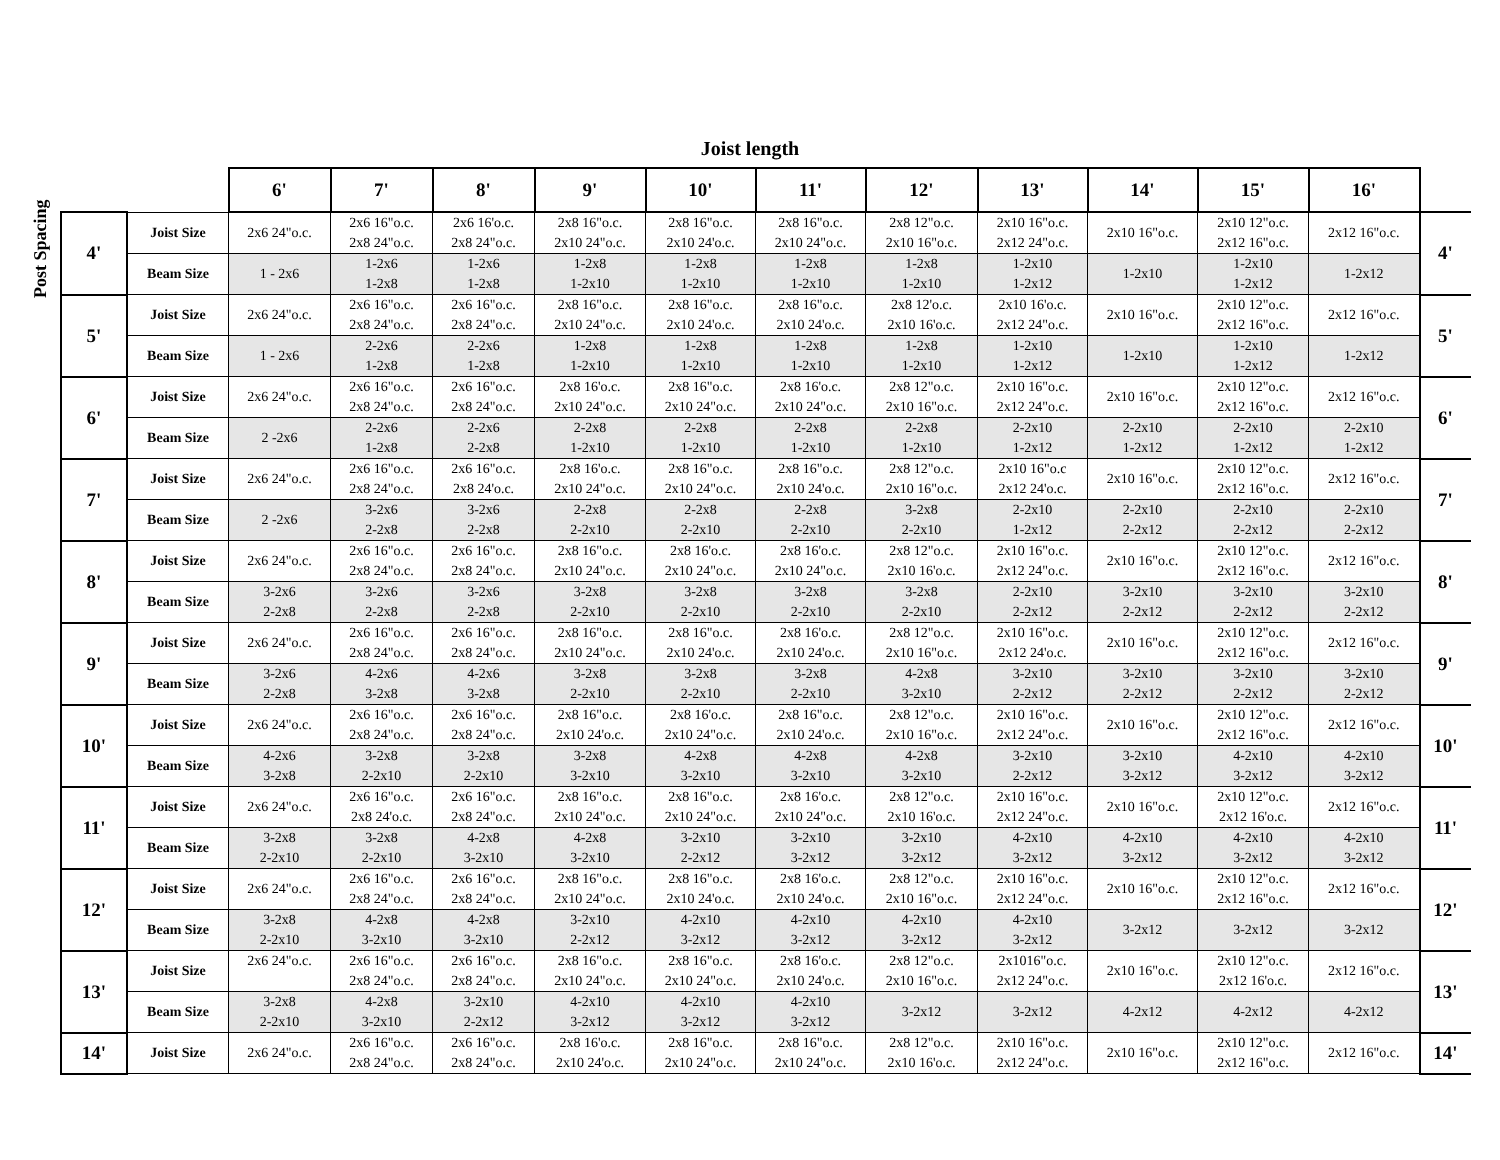Joist length
Post Spacing
| | | 6' | 7' | 8' | 9' | 10' | 11' | 12' | 13' | 14' | 15' | 16' | |
| 4' | Joist Size | 2x6 24"o.c. | 2x6 16"o.c. 2x8 24"o.c. | 2x6 16'o.c. 2x8 24"o.c. | 2x8 16"o.c. 2x10 24"o.c. | 2x8 16"o.c. 2x10 24'o.c. | 2x8 16"o.c. 2x10 24"o.c. | 2x8 12"o.c. 2x10 16"o.c. | 2x10 16"o.c. 2x12 24"o.c. | 2x10 16"o.c. | 2x10 12"o.c. 2x12 16"o.c. | 2x12 16"o.c. | 4' |
| | Beam Size | 1 - 2x6 | 1-2x6 1-2x8 | 1-2x6 1-2x8 | 1-2x8 1-2x10 | 1-2x8 1-2x10 | 1-2x8 1-2x10 | 1-2x8 1-2x10 | 1-2x10 1-2x12 | 1-2x10 | 1-2x10 1-2x12 | 1-2x12 | |
| 5' | Joist Size | 2x6 24"o.c. | 2x6 16"o.c. 2x8 24"o.c. | 2x6 16"o.c. 2x8 24"o.c. | 2x8 16"o.c. 2x10 24"o.c. | 2x8 16"o.c. 2x10 24'o.c. | 2x8 16"o.c. 2x10 24'o.c. | 2x8 12'o.c. 2x10 16'o.c. | 2x10 16'o.c. 2x12 24"o.c. | 2x10 16"o.c. | 2x10 12"o.c. 2x12 16"o.c. | 2x12 16"o.c. | 5' |
| | Beam Size | 1 - 2x6 | 2-2x6 1-2x8 | 2-2x6 1-2x8 | 1-2x8 1-2x10 | 1-2x8 1-2x10 | 1-2x8 1-2x10 | 1-2x8 1-2x10 | 1-2x10 1-2x12 | 1-2x10 | 1-2x10 1-2x12 | 1-2x12 | |
| 6' | Joist Size | 2x6 24"o.c. | 2x6 16"o.c. 2x8 24"o.c. | 2x6 16"o.c. 2x8 24"o.c. | 2x8 16'o.c. 2x10 24"o.c. | 2x8 16"o.c. 2x10 24"o.c. | 2x8 16'o.c. 2x10 24"o.c. | 2x8 12"o.c. 2x10 16"o.c. | 2x10 16"o.c. 2x12 24"o.c. | 2x10 16"o.c. | 2x10 12"o.c. 2x12 16"o.c. | 2x12 16"o.c. | 6' |
| | Beam Size | 2 -2x6 | 2-2x6 1-2x8 | 2-2x6 2-2x8 | 2-2x8 1-2x10 | 2-2x8 1-2x10 | 2-2x8 1-2x10 | 2-2x8 1-2x10 | 2-2x10 1-2x12 | 2-2x10 1-2x12 | 2-2x10 1-2x12 | 2-2x10 1-2x12 | |
| 7' | Joist Size | 2x6 24"o.c. | 2x6 16"o.c. 2x8 24"o.c. | 2x6 16"o.c. 2x8 24'o.c. | 2x8 16'o.c. 2x10 24"o.c. | 2x8 16"o.c. 2x10 24"o.c. | 2x8 16"o.c. 2x10 24'o.c. | 2x8 12"o.c. 2x10 16"o.c. | 2x10 16"o.c 2x12 24'o.c. | 2x10 16"o.c. | 2x10 12"o.c. 2x12 16"o.c. | 2x12 16"o.c. | 7' |
| | Beam Size | 2 -2x6 | 3-2x6 2-2x8 | 3-2x6 2-2x8 | 2-2x8 2-2x10 | 2-2x8 2-2x10 | 2-2x8 2-2x10 | 3-2x8 2-2x10 | 2-2x10 1-2x12 | 2-2x10 2-2x12 | 2-2x10 2-2x12 | 2-2x10 2-2x12 | |
| 8' | Joist Size | 2x6 24"o.c. | 2x6 16"o.c. 2x8 24"o.c. | 2x6 16"o.c. 2x8 24"o.c. | 2x8 16"o.c. 2x10 24"o.c. | 2x8 16'o.c. 2x10 24"o.c. | 2x8 16'o.c. 2x10 24"o.c. | 2x8 12"o.c. 2x10 16'o.c. | 2x10 16"o.c. 2x12 24"o.c. | 2x10 16"o.c. | 2x10 12"o.c. 2x12 16"o.c. | 2x12 16"o.c. | 8' |
| | Beam Size | 3-2x6 2-2x8 | 3-2x6 2-2x8 | 3-2x6 2-2x8 | 3-2x8 2-2x10 | 3-2x8 2-2x10 | 3-2x8 2-2x10 | 3-2x8 2-2x10 | 2-2x10 2-2x12 | 3-2x10 2-2x12 | 3-2x10 2-2x12 | 3-2x10 2-2x12 | |
| 9' | Joist Size | 2x6 24"o.c. | 2x6 16"o.c. 2x8 24"o.c. | 2x6 16"o.c. 2x8 24"o.c. | 2x8 16"o.c. 2x10 24"o.c. | 2x8 16"o.c. 2x10 24'o.c. | 2x8 16'o.c. 2x10 24'o.c. | 2x8 12"o.c. 2x10 16"o.c. | 2x10 16"o.c. 2x12 24'o.c. | 2x10 16"o.c. | 2x10 12"o.c. 2x12 16"o.c. | 2x12 16"o.c. | 9' |
| | Beam Size | 3-2x6 2-2x8 | 4-2x6 3-2x8 | 4-2x6 3-2x8 | 3-2x8 2-2x10 | 3-2x8 2-2x10 | 3-2x8 2-2x10 | 4-2x8 3-2x10 | 3-2x10 2-2x12 | 3-2x10 2-2x12 | 3-2x10 2-2x12 | 3-2x10 2-2x12 | |
| 10' | Joist Size | 2x6 24"o.c. | 2x6 16"o.c. 2x8 24"o.c. | 2x6 16"o.c. 2x8 24"o.c. | 2x8 16"o.c. 2x10 24'o.c. | 2x8 16'o.c. 2x10 24"o.c. | 2x8 16"o.c. 2x10 24'o.c. | 2x8 12"o.c. 2x10 16"o.c. | 2x10 16"o.c. 2x12 24"o.c. | 2x10 16"o.c. | 2x10 12"o.c. 2x12 16"o.c. | 2x12 16"o.c. | 10' |
| | Beam Size | 4-2x6 3-2x8 | 3-2x8 2-2x10 | 3-2x8 2-2x10 | 3-2x8 3-2x10 | 4-2x8 3-2x10 | 4-2x8 3-2x10 | 4-2x8 3-2x10 | 3-2x10 2-2x12 | 3-2x10 3-2x12 | 4-2x10 3-2x12 | 4-2x10 3-2x12 | |
| 11' | Joist Size | 2x6 24"o.c. | 2x6 16"o.c. 2x8 24'o.c. | 2x6 16"o.c. 2x8 24"o.c. | 2x8 16"o.c. 2x10 24"o.c. | 2x8 16"o.c. 2x10 24"o.c. | 2x8 16'o.c. 2x10 24"o.c. | 2x8 12"o.c. 2x10 16'o.c. | 2x10 16"o.c. 2x12 24"o.c. | 2x10 16"o.c. | 2x10 12"o.c. 2x12 16'o.c. | 2x12 16"o.c. | 11' |
| | Beam Size | 3-2x8 2-2x10 | 3-2x8 2-2x10 | 4-2x8 3-2x10 | 4-2x8 3-2x10 | 3-2x10 2-2x12 | 3-2x10 3-2x12 | 3-2x10 3-2x12 | 4-2x10 3-2x12 | 4-2x10 3-2x12 | 4-2x10 3-2x12 | 4-2x10 3-2x12 | |
| 12' | Joist Size | 2x6 24"o.c. | 2x6 16"o.c. 2x8 24"o.c. | 2x6 16"o.c. 2x8 24"o.c. | 2x8 16"o.c. 2x10 24"o.c. | 2x8 16"o.c. 2x10 24'o.c. | 2x8 16'o.c. 2x10 24'o.c. | 2x8 12"o.c. 2x10 16"o.c. | 2x10 16"o.c. 2x12 24"o.c. | 2x10 16"o.c. | 2x10 12"o.c. 2x12 16"o.c. | 2x12 16"o.c. | 12' |
| | Beam Size | 3-2x8 2-2x10 | 4-2x8 3-2x10 | 4-2x8 3-2x10 | 3-2x10 2-2x12 | 4-2x10 3-2x12 | 4-2x10 3-2x12 | 4-2x10 3-2x12 | 4-2x10 3-2x12 | 3-2x12 | 3-2x12 | 3-2x12 | |
| 13' | Joist Size | 2x6 24"o.c. | 2x6 16"o.c. 2x8 24"o.c. | 2x6 16"o.c. 2x8 24"o.c. | 2x8 16"o.c. 2x10 24"o.c. | 2x8 16"o.c. 2x10 24"o.c. | 2x8 16'o.c. 2x10 24'o.c. | 2x8 12"o.c. 2x10 16"o.c. | 2x1016"o.c. 2x12 24"o.c. | 2x10 16"o.c. | 2x10 12"o.c. 2x12 16'o.c. | 2x12 16"o.c. | 13' |
| | Beam Size | 3-2x8 2-2x10 | 4-2x8 3-2x10 | 3-2x10 2-2x12 | 4-2x10 3-2x12 | 4-2x10 3-2x12 | 4-2x10 3-2x12 | 3-2x12 | 3-2x12 | 4-2x12 | 4-2x12 | 4-2x12 | |
| 14' | Joist Size | 2x6 24"o.c. | 2x6 16"o.c. 2x8 24"o.c. | 2x6 16"o.c. 2x8 24"o.c. | 2x8 16'o.c. 2x10 24'o.c. | 2x8 16"o.c. 2x10 24"o.c. | 2x8 16"o.c. 2x10 24"o.c. | 2x8 12"o.c. 2x10 16'o.c. | 2x10 16"o.c. 2x12 24"o.c. | 2x10 16"o.c. | 2x10 12"o.c. 2x12 16"o.c. | 2x12 16"o.c. | 14' |